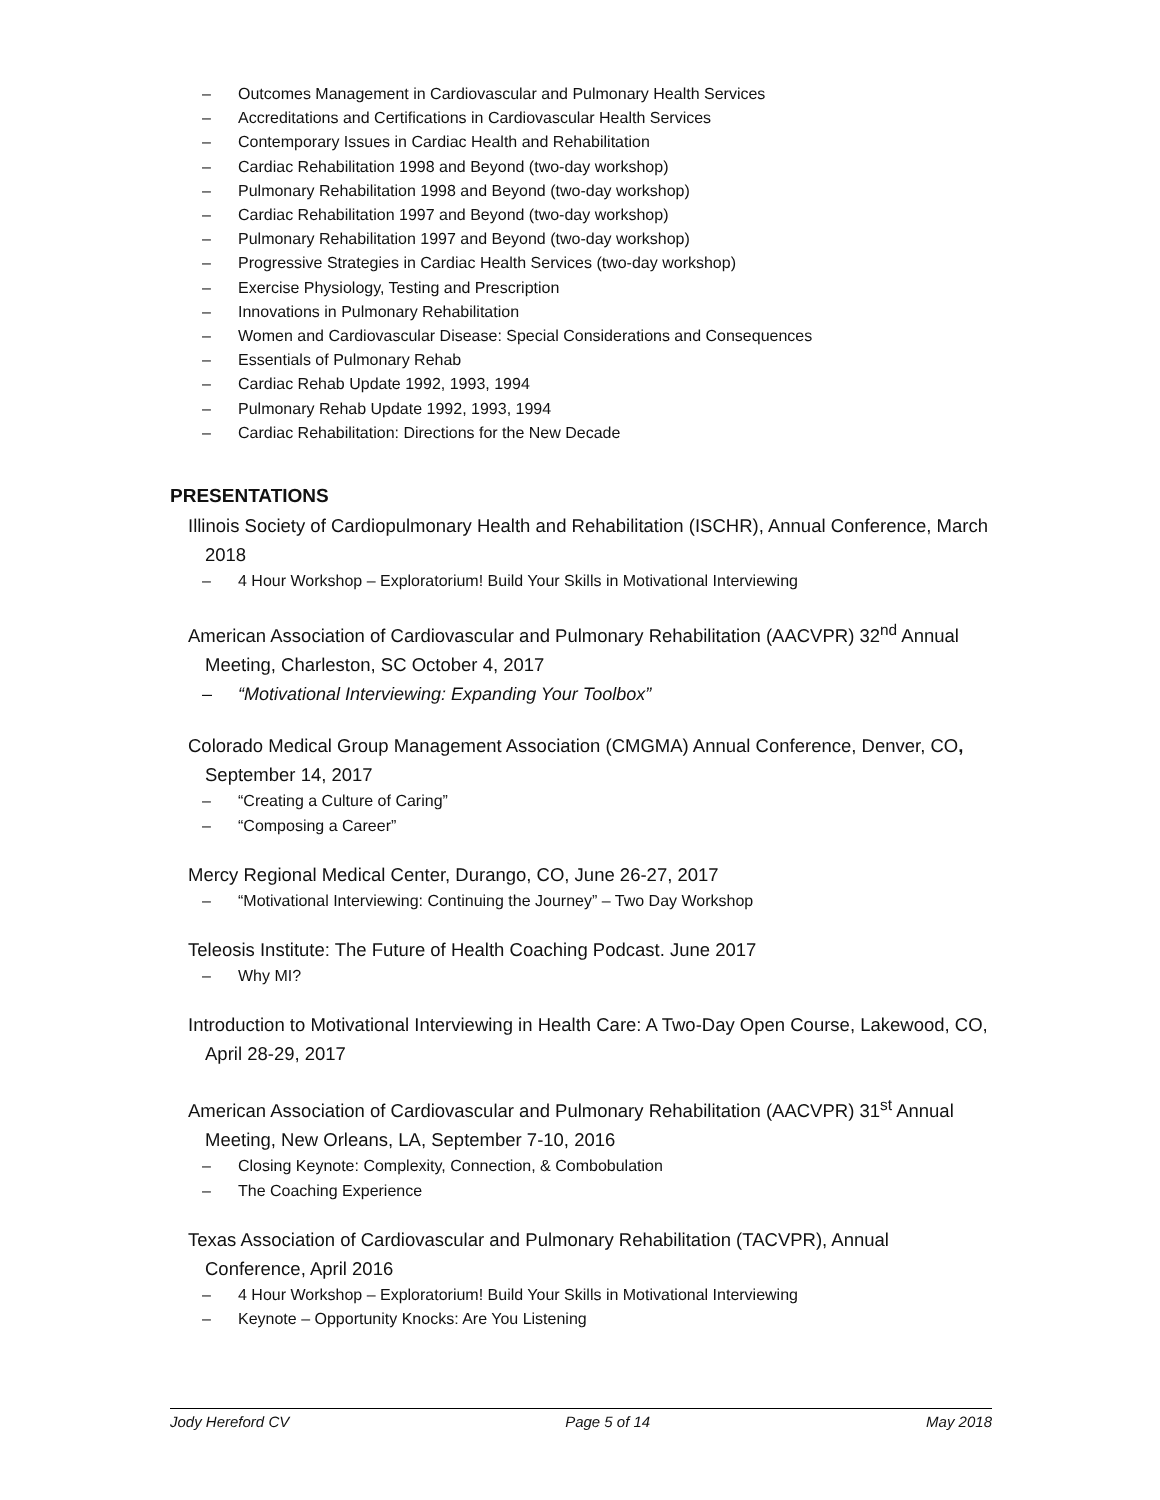– Outcomes Management in Cardiovascular and Pulmonary Health Services
– Accreditations and Certifications in Cardiovascular Health Services
– Contemporary Issues in Cardiac Health and Rehabilitation
– Cardiac Rehabilitation 1998 and Beyond (two-day workshop)
– Pulmonary Rehabilitation 1998 and Beyond (two-day workshop)
– Cardiac Rehabilitation 1997 and Beyond (two-day workshop)
– Pulmonary Rehabilitation 1997 and Beyond (two-day workshop)
– Progressive Strategies in Cardiac Health Services (two-day workshop)
– Exercise Physiology, Testing and Prescription
– Innovations in Pulmonary Rehabilitation
– Women and Cardiovascular Disease: Special Considerations and Consequences
– Essentials of Pulmonary Rehab
– Cardiac Rehab Update 1992, 1993, 1994
– Pulmonary Rehab Update 1992, 1993, 1994
– Cardiac Rehabilitation: Directions for the New Decade
PRESENTATIONS
Illinois Society of Cardiopulmonary Health and Rehabilitation (ISCHR), Annual Conference, March 2018
– 4 Hour Workshop – Exploratorium! Build Your Skills in Motivational Interviewing
American Association of Cardiovascular and Pulmonary Rehabilitation (AACVPR) 32<sup>nd</sup> Annual Meeting, Charleston, SC October 4, 2017
– “Motivational Interviewing: Expanding Your Toolbox”
Colorado Medical Group Management Association (CMGMA) Annual Conference, Denver, CO, September 14, 2017
– “Creating a Culture of Caring”
– “Composing a Career”
Mercy Regional Medical Center, Durango, CO, June 26-27, 2017
– “Motivational Interviewing: Continuing the Journey” – Two Day Workshop
Teleosis Institute: The Future of Health Coaching Podcast. June 2017
– Why MI?
Introduction to Motivational Interviewing in Health Care: A Two-Day Open Course, Lakewood, CO, April 28-29, 2017
American Association of Cardiovascular and Pulmonary Rehabilitation (AACVPR) 31<sup>st</sup> Annual Meeting, New Orleans, LA, September 7-10, 2016
– Closing Keynote: Complexity, Connection, & Combobulation
– The Coaching Experience
Texas Association of Cardiovascular and Pulmonary Rehabilitation (TACVPR), Annual Conference, April 2016
– 4 Hour Workshop – Exploratorium! Build Your Skills in Motivational Interviewing
– Keynote – Opportunity Knocks: Are You Listening
Jody Hereford CV Page 5 of 14 May 2018